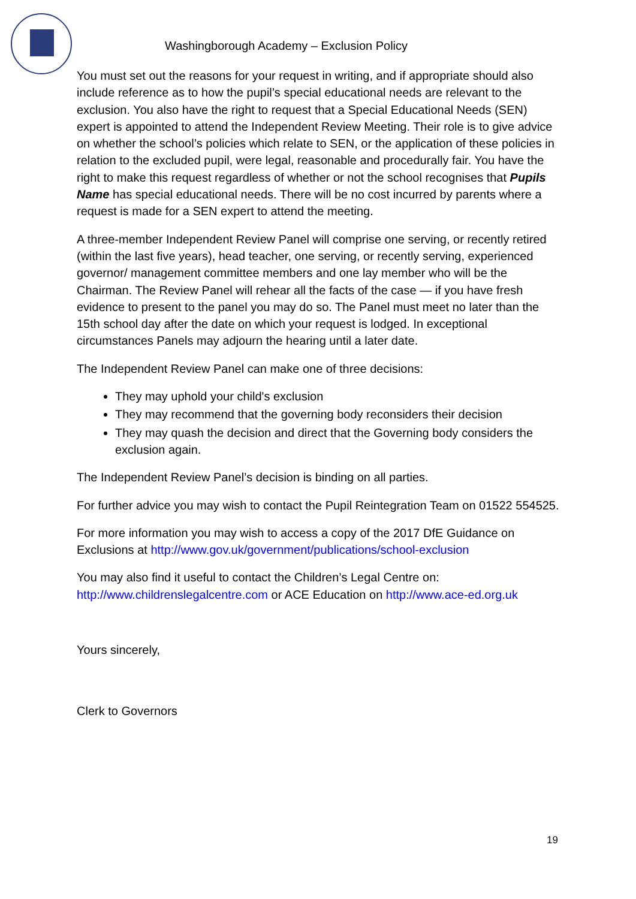Washingborough Academy – Exclusion Policy
You must set out the reasons for your request in writing, and if appropriate should also include reference as to how the pupil’s special educational needs are relevant to the exclusion. You also have the right to request that a Special Educational Needs (SEN) expert is appointed to attend the Independent Review Meeting. Their role is to give advice on whether the school’s policies which relate to SEN, or the application of these policies in relation to the excluded pupil, were legal, reasonable and procedurally fair. You have the right to make this request regardless of whether or not the school recognises that Pupils Name has special educational needs. There will be no cost incurred by parents where a request is made for a SEN expert to attend the meeting.
A three-member Independent Review Panel will comprise one serving, or recently retired (within the last five years), head teacher, one serving, or recently serving, experienced governor/ management committee members and one lay member who will be the Chairman. The Review Panel will rehear all the facts of the case — if you have fresh evidence to present to the panel you may do so. The Panel must meet no later than the 15th school day after the date on which your request is lodged. In exceptional circumstances Panels may adjourn the hearing until a later date.
The Independent Review Panel can make one of three decisions:
They may uphold your child's exclusion
They may recommend that the governing body reconsiders their decision
They may quash the decision and direct that the Governing body considers the exclusion again.
The Independent Review Panel’s decision is binding on all parties.
For further advice you may wish to contact the Pupil Reintegration Team on 01522 554525.
For more information you may wish to access a copy of the 2017 DfE Guidance on Exclusions at http://www.gov.uk/government/publications/school-exclusion
You may also find it useful to contact the Children’s Legal Centre on: http://www.childrenslegalcentre.com or ACE Education on http://www.ace-ed.org.uk
Yours sincerely,
Clerk to Governors
19